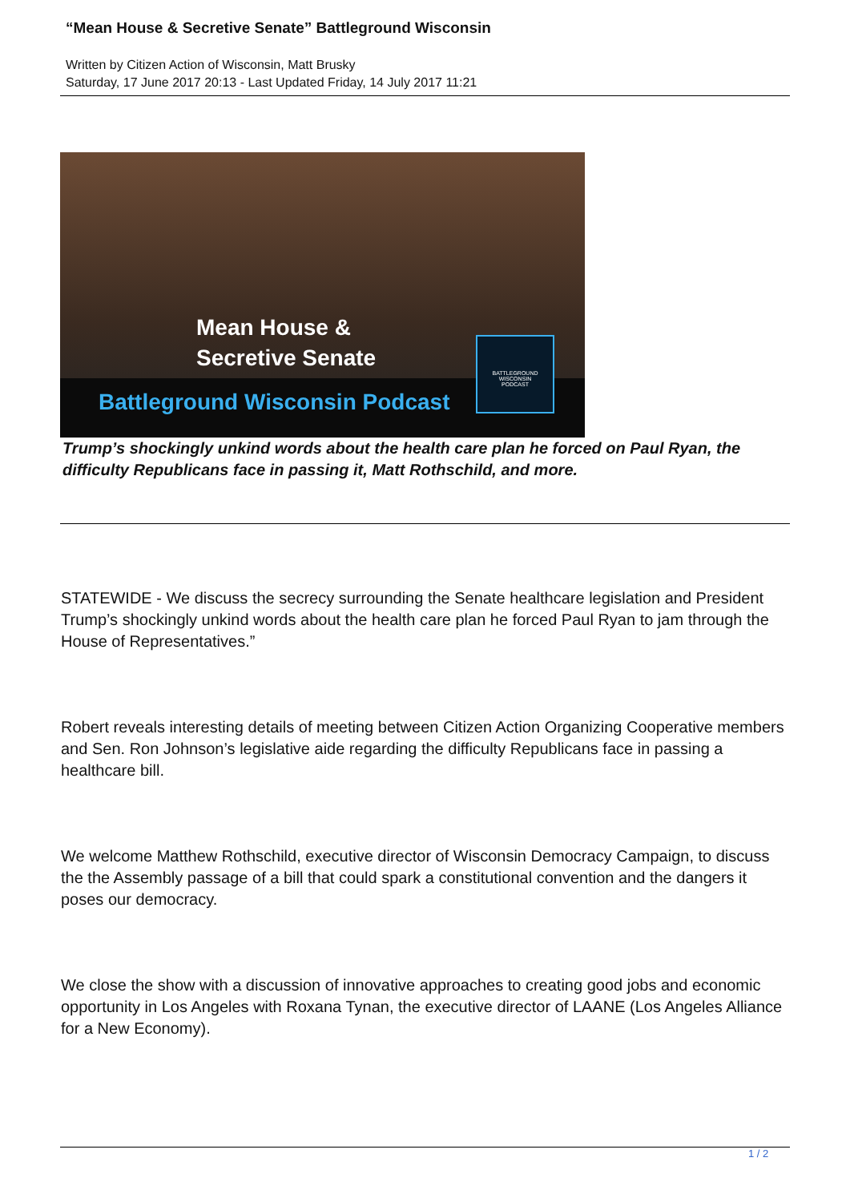“Mean House & Secretive Senate” Battleground Wisconsin
Written by Citizen Action of Wisconsin, Matt Brusky
Saturday, 17 June 2017 20:13 - Last Updated Friday, 14 July 2017 11:21
Mean House &
Secretive Senate
Battleground Wisconsin Podcast
BATTLEGROUND
WISCONSIN
PODCAST
Trump’s shockingly unkind words about the health care plan he forced on Paul Ryan, the difficulty Republicans face in passing it, Matt Rothschild, and more.
STATEWIDE - We discuss the secrecy surrounding the Senate healthcare legislation and President Trump’s shockingly unkind words about the health care plan he forced Paul Ryan to jam through the House of Representatives.”
Robert reveals interesting details of meeting between Citizen Action Organizing Cooperative members and Sen. Ron Johnson’s legislative aide regarding the difficulty Republicans face in passing a healthcare bill.
We welcome Matthew Rothschild, executive director of Wisconsin Democracy Campaign, to discuss the the Assembly passage of a bill that could spark a constitutional convention and the dangers it poses our democracy.
We close the show with a discussion of innovative approaches to creating good jobs and economic opportunity in Los Angeles with Roxana Tynan, the executive director of LAANE (Los Angeles Alliance for a New Economy).
1 / 2